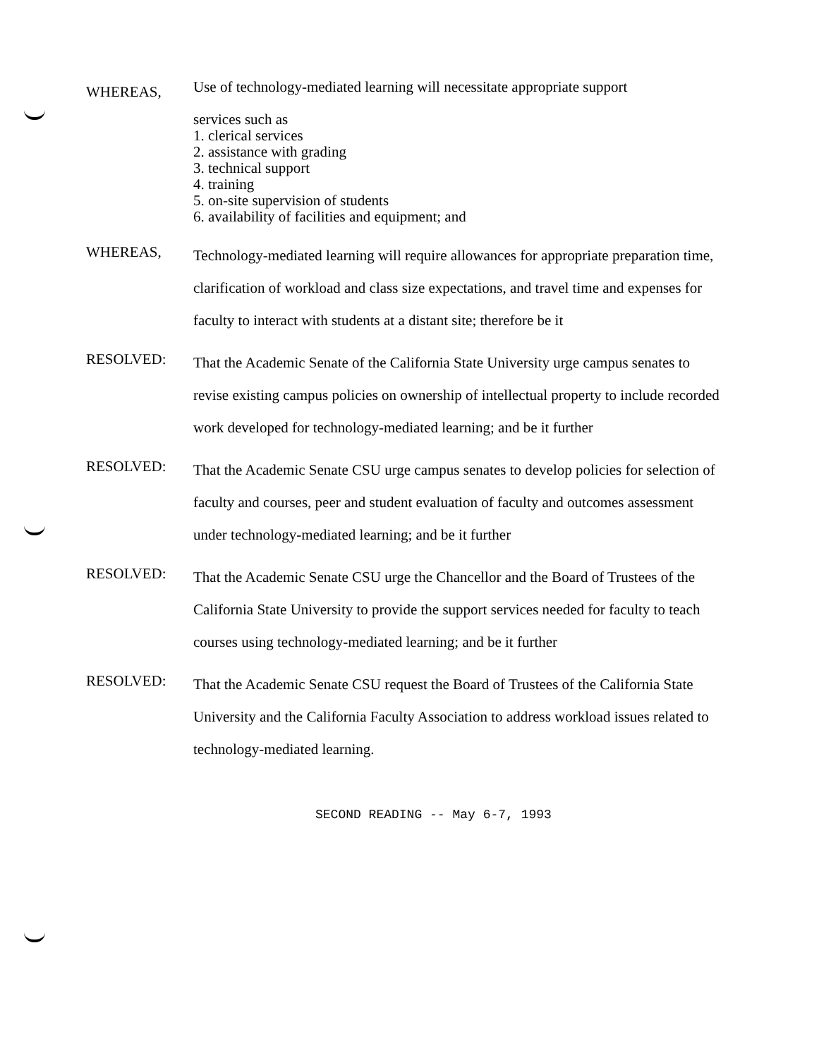WHEREAS,
Use of technology-mediated learning will necessitate appropriate support
services such as
1. clerical services
2. assistance with grading
3. technical support
4. training
5. on-site supervision of students
6. availability of facilities and equipment; and
WHEREAS,
Technology-mediated learning will require allowances for appropriate preparation time, clarification of workload and class size expectations, and travel time and expenses for faculty to interact with students at a distant site; therefore be it
RESOLVED:
That the Academic Senate of the California State University urge campus senates to revise existing campus policies on ownership of intellectual property to include recorded work developed for technology-mediated learning; and be it further
RESOLVED:
That the Academic Senate CSU urge campus senates to develop policies for selection of faculty and courses, peer and student evaluation of faculty and outcomes assessment under technology-mediated learning; and be it further
RESOLVED:
That the Academic Senate CSU urge the Chancellor and the Board of Trustees of the California State University to provide the support services needed for faculty to teach courses using technology-mediated learning; and be it further
RESOLVED:
That the Academic Senate CSU request the Board of Trustees of the California State University and the California Faculty Association to address workload issues related to technology-mediated learning.
SECOND READING -- May 6-7, 1993